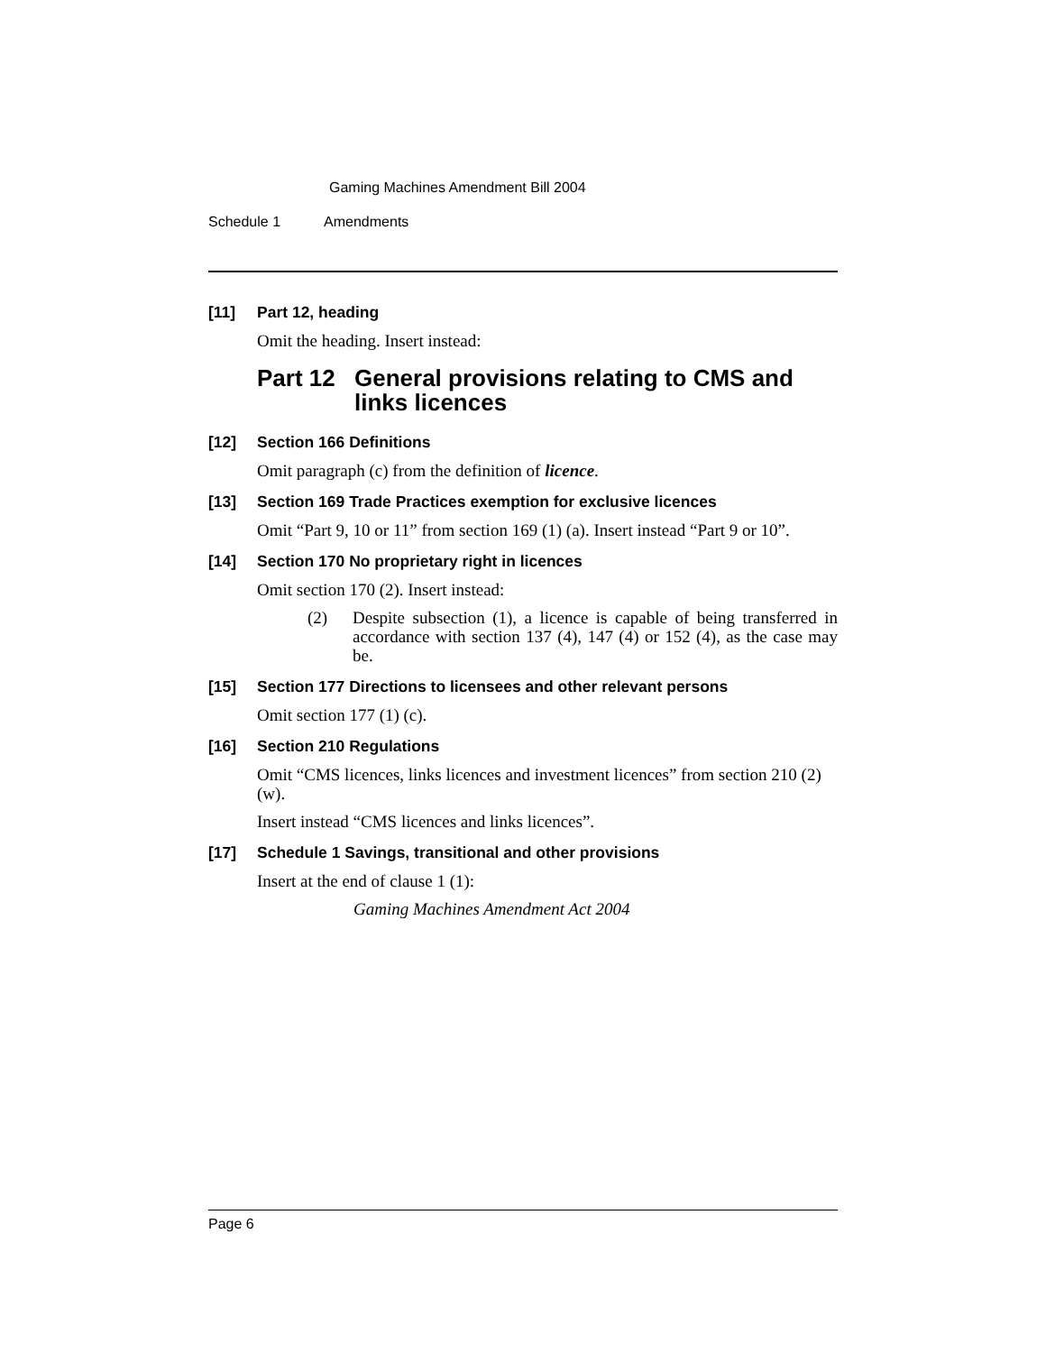Gaming Machines Amendment Bill 2004
Schedule 1 Amendments
[11] Part 12, heading
Omit the heading. Insert instead:
Part 12 General provisions relating to CMS and links licences
[12] Section 166 Definitions
Omit paragraph (c) from the definition of licence.
[13] Section 169 Trade Practices exemption for exclusive licences
Omit “Part 9, 10 or 11” from section 169 (1) (a). Insert instead “Part 9 or 10”.
[14] Section 170 No proprietary right in licences
Omit section 170 (2). Insert instead:
(2) Despite subsection (1), a licence is capable of being transferred in accordance with section 137 (4), 147 (4) or 152 (4), as the case may be.
[15] Section 177 Directions to licensees and other relevant persons
Omit section 177 (1) (c).
[16] Section 210 Regulations
Omit “CMS licences, links licences and investment licences” from section 210 (2) (w).
Insert instead “CMS licences and links licences”.
[17] Schedule 1 Savings, transitional and other provisions
Insert at the end of clause 1 (1):
Gaming Machines Amendment Act 2004
Page 6